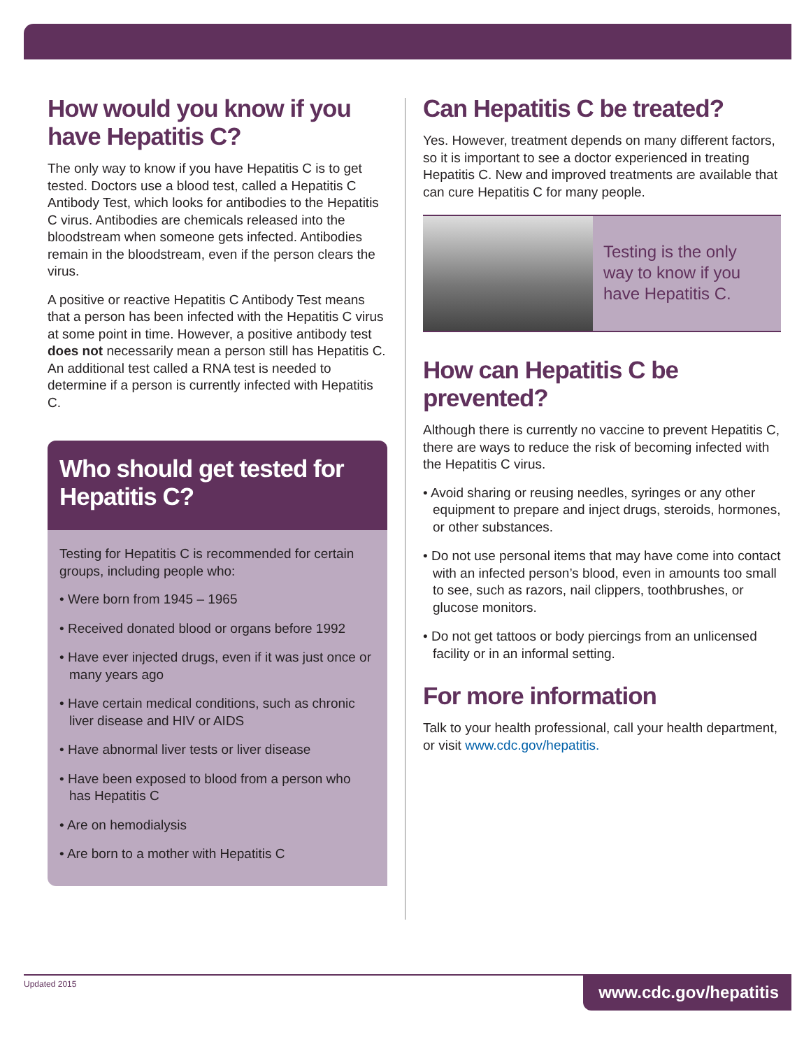How would you know if you have Hepatitis C?
The only way to know if you have Hepatitis C is to get tested. Doctors use a blood test, called a Hepatitis C Antibody Test, which looks for antibodies to the Hepatitis C virus. Antibodies are chemicals released into the bloodstream when someone gets infected. Antibodies remain in the bloodstream, even if the person clears the virus.
A positive or reactive Hepatitis C Antibody Test means that a person has been infected with the Hepatitis C virus at some point in time. However, a positive antibody test does not necessarily mean a person still has Hepatitis C. An additional test called a RNA test is needed to determine if a person is currently infected with Hepatitis C.
Who should get tested for Hepatitis C?
Testing for Hepatitis C is recommended for certain groups, including people who:
• Were born from 1945 – 1965
• Received donated blood or organs before 1992
• Have ever injected drugs, even if it was just once or many years ago
• Have certain medical conditions, such as chronic liver disease and HIV or AIDS
• Have abnormal liver tests or liver disease
• Have been exposed to blood from a person who has Hepatitis C
• Are on hemodialysis
• Are born to a mother with Hepatitis C
Can Hepatitis C be treated?
Yes. However, treatment depends on many different factors, so it is important to see a doctor experienced in treating Hepatitis C. New and improved treatments are available that can cure Hepatitis C for many people.
Testing is the only way to know if you have Hepatitis C.
How can Hepatitis C be prevented?
Although there is currently no vaccine to prevent Hepatitis C, there are ways to reduce the risk of becoming infected with the Hepatitis C virus.
• Avoid sharing or reusing needles, syringes or any other equipment to prepare and inject drugs, steroids, hormones, or other substances.
• Do not use personal items that may have come into contact with an infected person’s blood, even in amounts too small to see, such as razors, nail clippers, toothbrushes, or glucose monitors.
• Do not get tattoos or body piercings from an unlicensed facility or in an informal setting.
For more information
Talk to your health professional, call your health department, or visit www.cdc.gov/hepatitis.
Updated 2015
www.cdc.gov/hepatitis